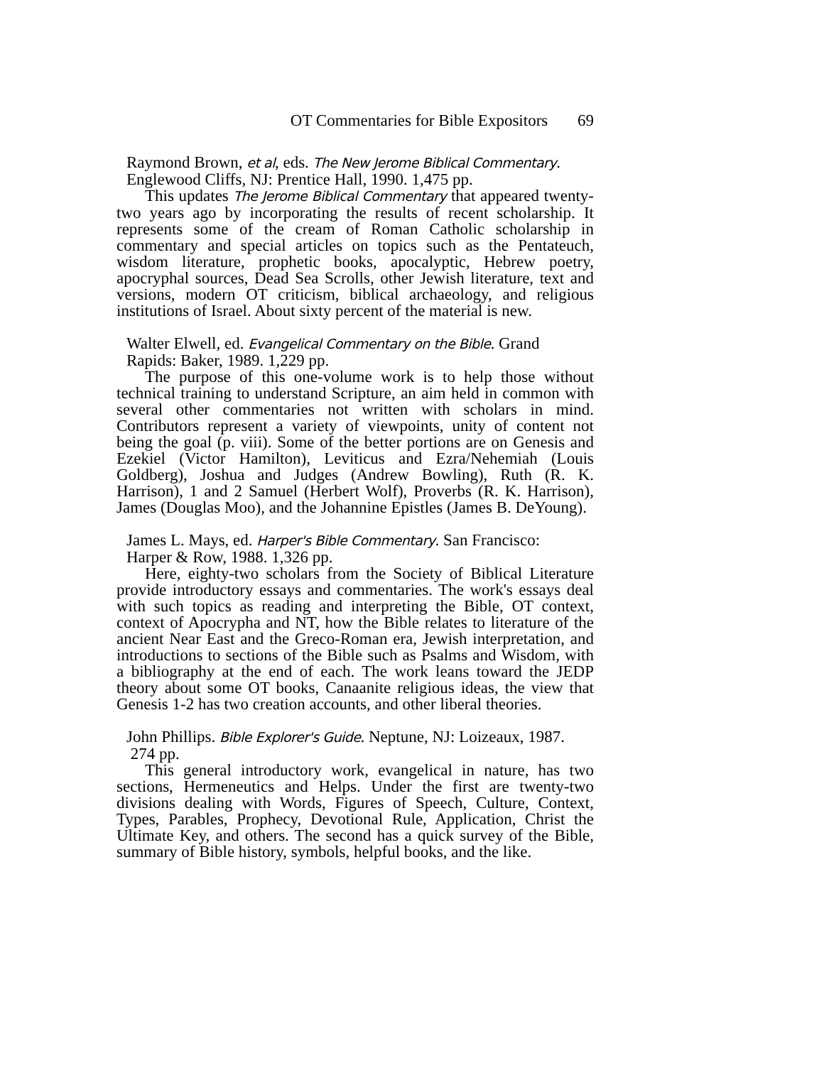OT Commentaries for Bible Expositors 69
Raymond Brown, et al, eds. The New Jerome Biblical Commentary.
Englewood Cliffs, NJ: Prentice Hall, 1990. 1,475 pp.
This updates The Jerome Biblical Commentary that appeared twenty-two years ago by incorporating the results of recent scholarship. It represents some of the cream of Roman Catholic scholarship in commentary and special articles on topics such as the Pentateuch, wisdom literature, prophetic books, apocalyptic, Hebrew poetry, apocryphal sources, Dead Sea Scrolls, other Jewish literature, text and versions, modern OT criticism, biblical archaeology, and religious institutions of Israel. About sixty percent of the material is new.
Walter Elwell, ed. Evangelical Commentary on the Bible. Grand
Rapids: Baker, 1989. 1,229 pp.
The purpose of this one-volume work is to help those without technical training to understand Scripture, an aim held in common with several other commentaries not written with scholars in mind. Contributors represent a variety of viewpoints, unity of content not being the goal (p. viii). Some of the better portions are on Genesis and Ezekiel (Victor Hamilton), Leviticus and Ezra/Nehemiah (Louis Goldberg), Joshua and Judges (Andrew Bowling), Ruth (R. K. Harrison), 1 and 2 Samuel (Herbert Wolf), Proverbs (R. K. Harrison), James (Douglas Moo), and the Johannine Epistles (James B. DeYoung).
James L. Mays, ed. Harper's Bible Commentary. San Francisco:
Harper & Row, 1988. 1,326 pp.
Here, eighty-two scholars from the Society of Biblical Literature provide introductory essays and commentaries. The work's essays deal with such topics as reading and interpreting the Bible, OT context, context of Apocrypha and NT, how the Bible relates to literature of the ancient Near East and the Greco-Roman era, Jewish interpretation, and introductions to sections of the Bible such as Psalms and Wisdom, with a bibliography at the end of each. The work leans toward the JEDP theory about some OT books, Canaanite religious ideas, the view that Genesis 1-2 has two creation accounts, and other liberal theories.
John Phillips. Bible Explorer's Guide. Neptune, NJ: Loizeaux, 1987.
274 pp.
This general introductory work, evangelical in nature, has two sections, Hermeneutics and Helps. Under the first are twenty-two divisions dealing with Words, Figures of Speech, Culture, Context, Types, Parables, Prophecy, Devotional Rule, Application, Christ the Ultimate Key, and others. The second has a quick survey of the Bible, summary of Bible history, symbols, helpful books, and the like.